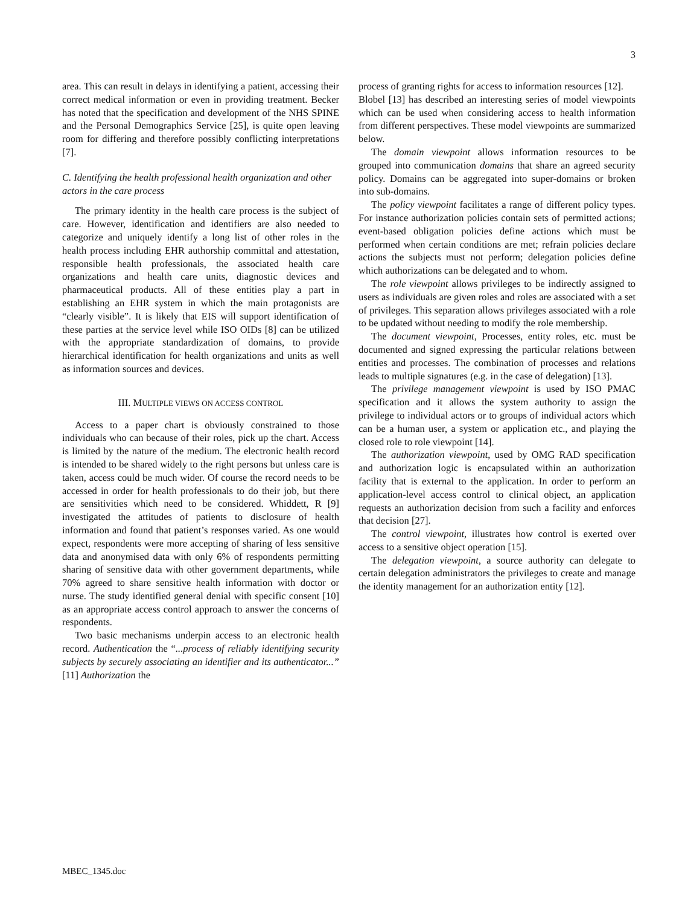3
area. This can result in delays in identifying a patient, accessing their correct medical information or even in providing treatment. Becker has noted that the specification and development of the NHS SPINE and the Personal Demographics Service [25], is quite open leaving room for differing and therefore possibly conflicting interpretations [7].
C. Identifying the health professional health organization and other actors in the care process
The primary identity in the health care process is the subject of care. However, identification and identifiers are also needed to categorize and uniquely identify a long list of other roles in the health process including EHR authorship committal and attestation, responsible health professionals, the associated health care organizations and health care units, diagnostic devices and pharmaceutical products. All of these entities play a part in establishing an EHR system in which the main protagonists are “clearly visible”. It is likely that EIS will support identification of these parties at the service level while ISO OIDs [8] can be utilized with the appropriate standardization of domains, to provide hierarchical identification for health organizations and units as well as information sources and devices.
III. MULTIPLE VIEWS ON ACCESS CONTROL
Access to a paper chart is obviously constrained to those individuals who can because of their roles, pick up the chart. Access is limited by the nature of the medium. The electronic health record is intended to be shared widely to the right persons but unless care is taken, access could be much wider. Of course the record needs to be accessed in order for health professionals to do their job, but there are sensitivities which need to be considered. Whiddett, R [9] investigated the attitudes of patients to disclosure of health information and found that patient’s responses varied. As one would expect, respondents were more accepting of sharing of less sensitive data and anonymised data with only 6% of respondents permitting sharing of sensitive data with other government departments, while 70% agreed to share sensitive health information with doctor or nurse. The study identified general denial with specific consent [10] as an appropriate access control approach to answer the concerns of respondents.
Two basic mechanisms underpin access to an electronic health record. Authentication the “...process of reliably identifying security subjects by securely associating an identifier and its authenticator...” [11] Authorization the
process of granting rights for access to information resources [12].
Blobel [13] has described an interesting series of model viewpoints which can be used when considering access to health information from different perspectives. These model viewpoints are summarized below.
The domain viewpoint allows information resources to be grouped into communication domains that share an agreed security policy. Domains can be aggregated into super-domains or broken into sub-domains.
The policy viewpoint facilitates a range of different policy types. For instance authorization policies contain sets of permitted actions; event-based obligation policies define actions which must be performed when certain conditions are met; refrain policies declare actions the subjects must not perform; delegation policies define which authorizations can be delegated and to whom.
The role viewpoint allows privileges to be indirectly assigned to users as individuals are given roles and roles are associated with a set of privileges. This separation allows privileges associated with a role to be updated without needing to modify the role membership.
The document viewpoint, Processes, entity roles, etc. must be documented and signed expressing the particular relations between entities and processes. The combination of processes and relations leads to multiple signatures (e.g. in the case of delegation) [13].
The privilege management viewpoint is used by ISO PMAC specification and it allows the system authority to assign the privilege to individual actors or to groups of individual actors which can be a human user, a system or application etc., and playing the closed role to role viewpoint [14].
The authorization viewpoint, used by OMG RAD specification and authorization logic is encapsulated within an authorization facility that is external to the application. In order to perform an application-level access control to clinical object, an application requests an authorization decision from such a facility and enforces that decision [27].
The control viewpoint, illustrates how control is exerted over access to a sensitive object operation [15].
The delegation viewpoint, a source authority can delegate to certain delegation administrators the privileges to create and manage the identity management for an authorization entity [12].
MBEC_1345.doc